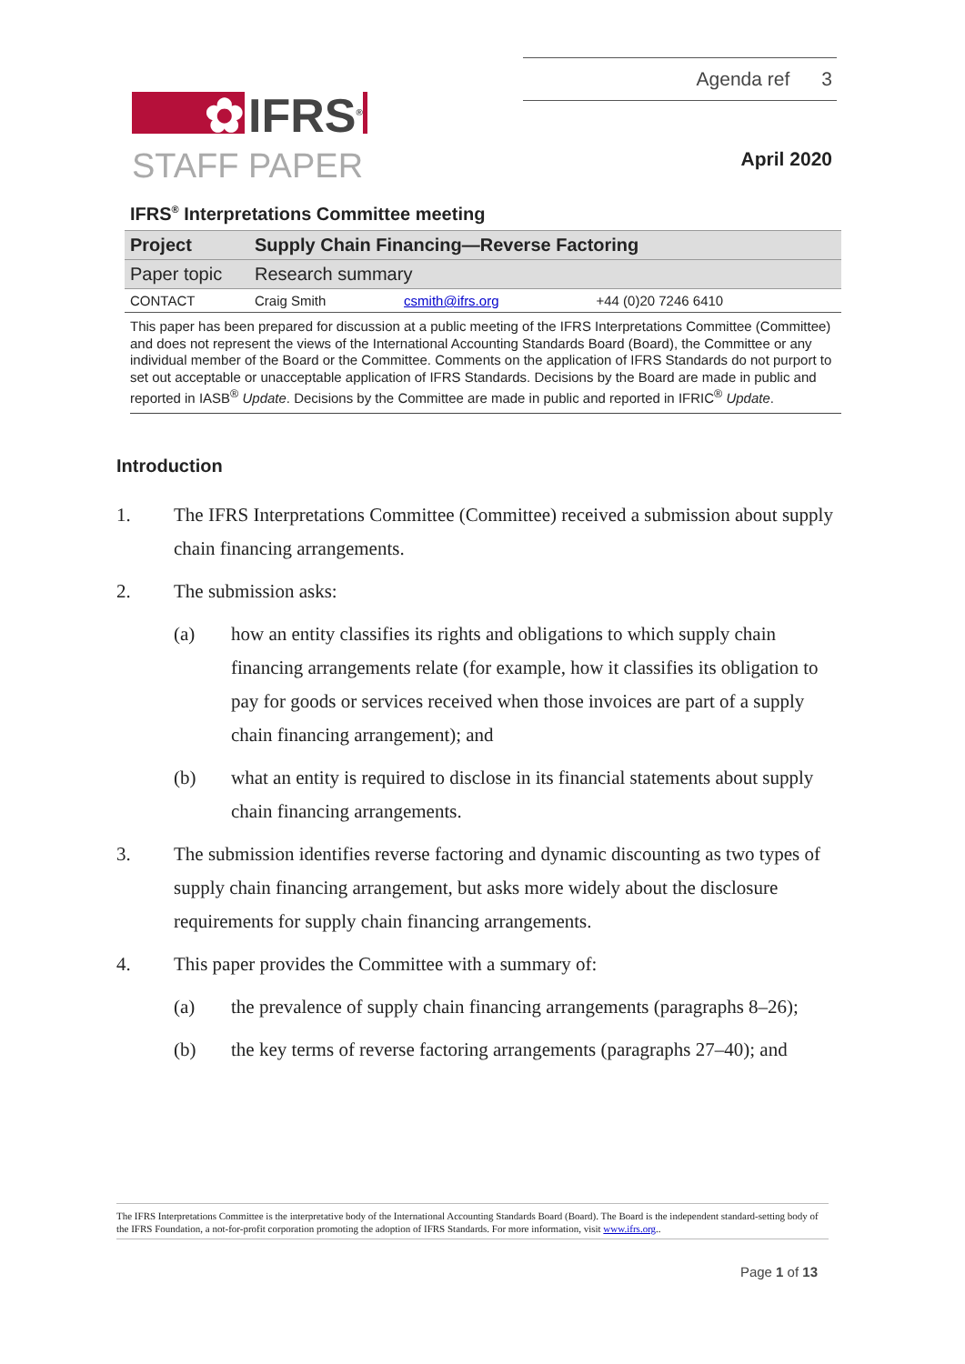✿ IFRS<sup>®</sup>
STAFF PAPER
Agenda ref 3
April 2020
IFRS<sup>®</sup> Interpretations Committee meeting
| Project | Supply Chain Financing—Reverse Factoring | | |
| Paper topic | Research summary | | |
| CONTACT | Craig Smith | csmith@ifrs.org | +44 (0)20 7246 6410 |
This paper has been prepared for discussion at a public meeting of the IFRS Interpretations Committee (Committee) and does not represent the views of the International Accounting Standards Board (Board), the Committee or any individual member of the Board or the Committee. Comments on the application of IFRS Standards do not purport to set out acceptable or unacceptable application of IFRS Standards. Decisions by the Board are made in public and reported in IASB<sup>®</sup> Update. Decisions by the Committee are made in public and reported in IFRIC<sup>®</sup> Update.
Introduction
1. The IFRS Interpretations Committee (Committee) received a submission about supply chain financing arrangements.
2. The submission asks:
(a) how an entity classifies its rights and obligations to which supply chain financing arrangements relate (for example, how it classifies its obligation to pay for goods or services received when those invoices are part of a supply chain financing arrangement); and
(b) what an entity is required to disclose in its financial statements about supply chain financing arrangements.
3. The submission identifies reverse factoring and dynamic discounting as two types of supply chain financing arrangement, but asks more widely about the disclosure requirements for supply chain financing arrangements.
4. This paper provides the Committee with a summary of:
(a) the prevalence of supply chain financing arrangements (paragraphs 8–26);
(b) the key terms of reverse factoring arrangements (paragraphs 27–40); and
The IFRS Interpretations Committee is the interpretative body of the International Accounting Standards Board (Board). The Board is the independent standard-setting body of the IFRS Foundation, a not-for-profit corporation promoting the adoption of IFRS Standards. For more information, visit www.ifrs.org..
Page 1 of 13